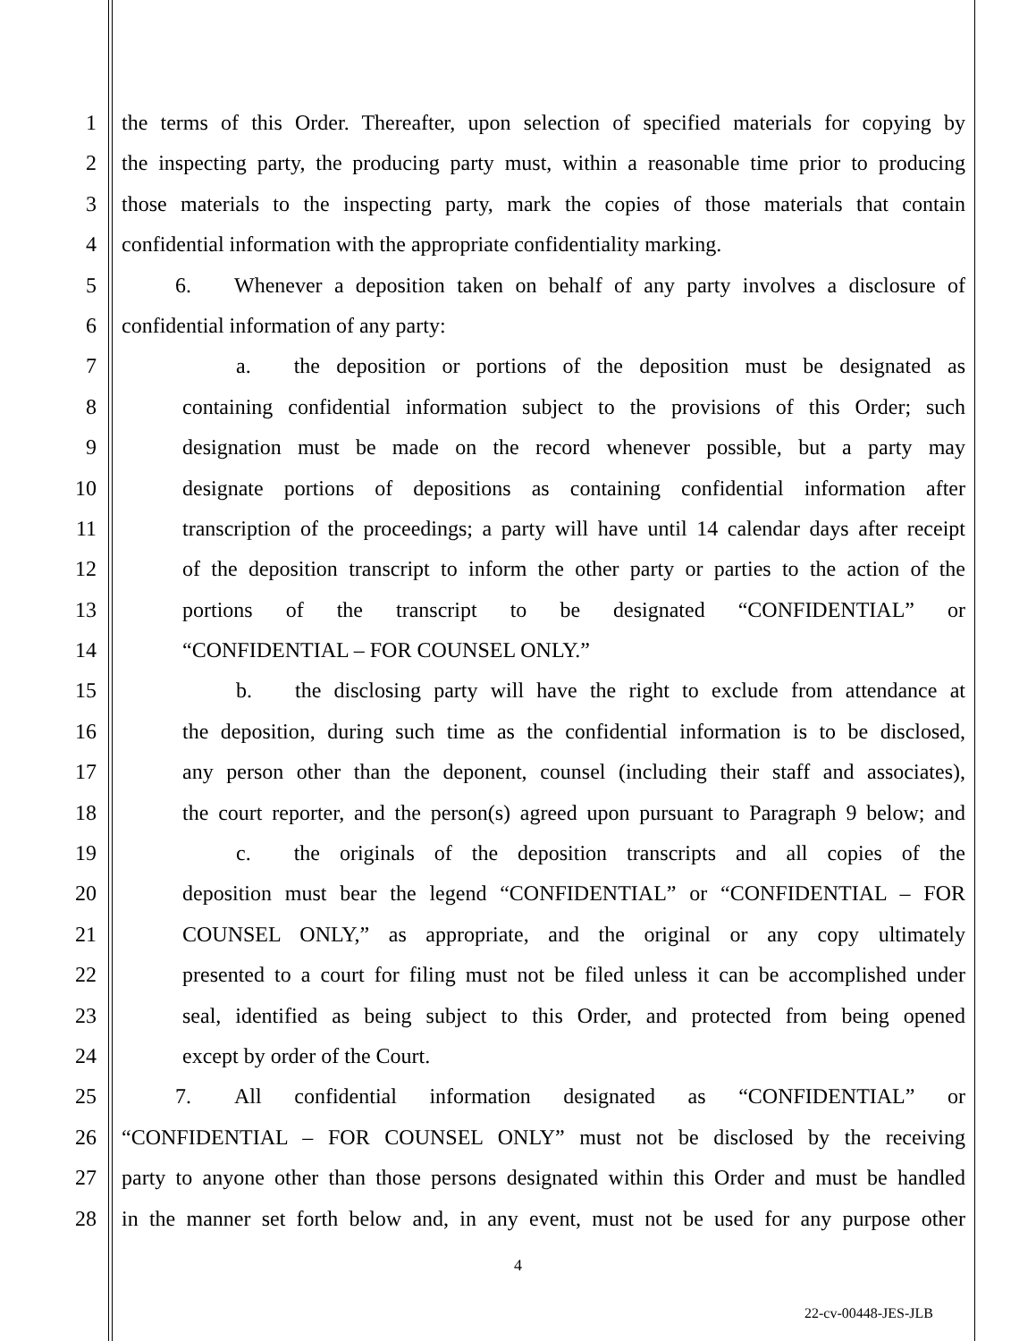1 the terms of this Order. Thereafter, upon selection of specified materials for copying by
2 the inspecting party, the producing party must, within a reasonable time prior to producing
3 those materials to the inspecting party, mark the copies of those materials that contain
4 confidential information with the appropriate confidentiality marking.
5   6.  Whenever a deposition taken on behalf of any party involves a disclosure of
6 confidential information of any party:
7   a.  the deposition or portions of the deposition must be designated as
8 containing confidential information subject to the provisions of this Order; such
9 designation must be made on the record whenever possible, but a party may
10 designate portions of depositions as containing confidential information after
11 transcription of the proceedings; a party will have until 14 calendar days after receipt
12 of the deposition transcript to inform the other party or parties to the action of the
13 portions of the transcript to be designated “CONFIDENTIAL” or
14 “CONFIDENTIAL – FOR COUNSEL ONLY.”
15   b.  the disclosing party will have the right to exclude from attendance at
16 the deposition, during such time as the confidential information is to be disclosed,
17 any person other than the deponent, counsel (including their staff and associates),
18 the court reporter, and the person(s) agreed upon pursuant to Paragraph 9 below; and
19   c.  the originals of the deposition transcripts and all copies of the
20 deposition must bear the legend “CONFIDENTIAL” or “CONFIDENTIAL – FOR
21 COUNSEL ONLY,” as appropriate, and the original or any copy ultimately
22 presented to a court for filing must not be filed unless it can be accomplished under
23 seal, identified as being subject to this Order, and protected from being opened
24 except by order of the Court.
25   7.  All confidential information designated as “CONFIDENTIAL” or
26 “CONFIDENTIAL – FOR COUNSEL ONLY” must not be disclosed by the receiving
27 party to anyone other than those persons designated within this Order and must be handled
28 in the manner set forth below and, in any event, must not be used for any purpose other
4
22-cv-00448-JES-JLB